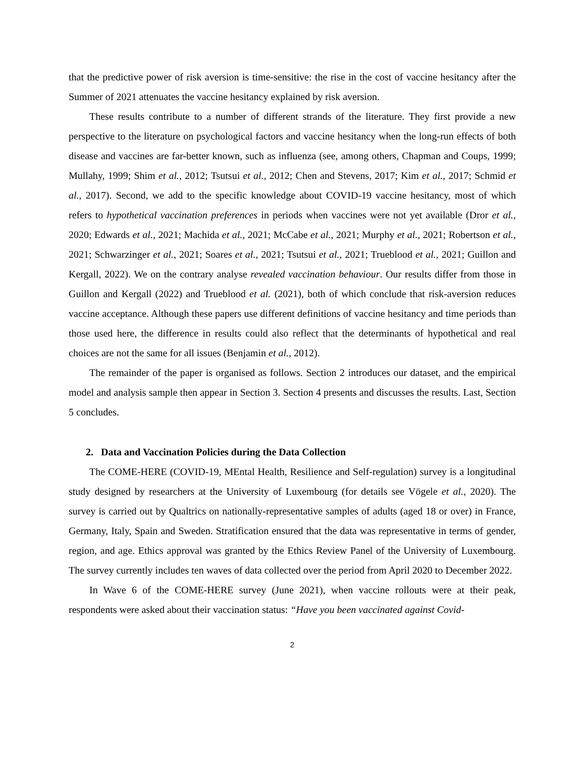that the predictive power of risk aversion is time-sensitive: the rise in the cost of vaccine hesitancy after the Summer of 2021 attenuates the vaccine hesitancy explained by risk aversion.
These results contribute to a number of different strands of the literature. They first provide a new perspective to the literature on psychological factors and vaccine hesitancy when the long-run effects of both disease and vaccines are far-better known, such as influenza (see, among others, Chapman and Coups, 1999; Mullahy, 1999; Shim et al., 2012; Tsutsui et al., 2012; Chen and Stevens, 2017; Kim et al., 2017; Schmid et al., 2017). Second, we add to the specific knowledge about COVID-19 vaccine hesitancy, most of which refers to hypothetical vaccination preferences in periods when vaccines were not yet available (Dror et al., 2020; Edwards et al., 2021; Machida et al., 2021; McCabe et al., 2021; Murphy et al., 2021; Robertson et al., 2021; Schwarzinger et al., 2021; Soares et al., 2021; Tsutsui et al., 2021; Trueblood et al., 2021; Guillon and Kergall, 2022). We on the contrary analyse revealed vaccination behaviour. Our results differ from those in Guillon and Kergall (2022) and Trueblood et al. (2021), both of which conclude that risk-aversion reduces vaccine acceptance. Although these papers use different definitions of vaccine hesitancy and time periods than those used here, the difference in results could also reflect that the determinants of hypothetical and real choices are not the same for all issues (Benjamin et al., 2012).
The remainder of the paper is organised as follows. Section 2 introduces our dataset, and the empirical model and analysis sample then appear in Section 3. Section 4 presents and discusses the results. Last, Section 5 concludes.
2. Data and Vaccination Policies during the Data Collection
The COME-HERE (COVID-19, MEntal Health, Resilience and Self-regulation) survey is a longitudinal study designed by researchers at the University of Luxembourg (for details see Vögele et al., 2020). The survey is carried out by Qualtrics on nationally-representative samples of adults (aged 18 or over) in France, Germany, Italy, Spain and Sweden. Stratification ensured that the data was representative in terms of gender, region, and age. Ethics approval was granted by the Ethics Review Panel of the University of Luxembourg. The survey currently includes ten waves of data collected over the period from April 2020 to December 2022.
In Wave 6 of the COME-HERE survey (June 2021), when vaccine rollouts were at their peak, respondents were asked about their vaccination status: “Have you been vaccinated against Covid-
2